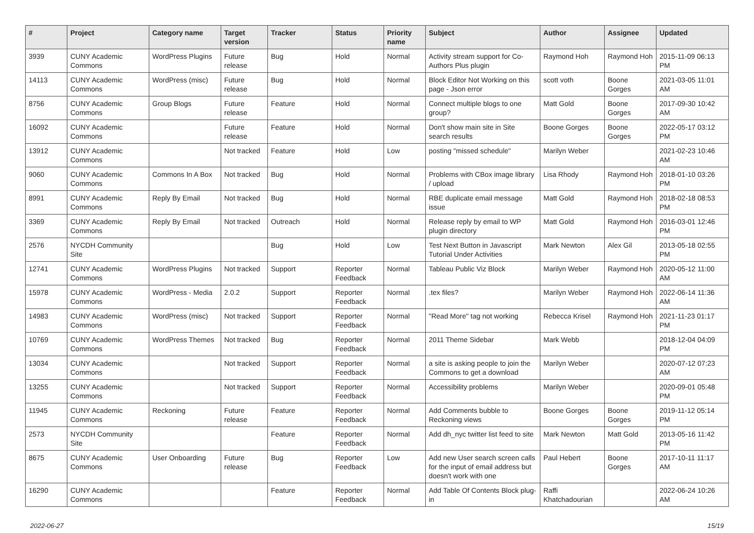| # | Project | Category name | Target version | Tracker | Status | Priority name | Subject | Author | Assignee | Updated |
| --- | --- | --- | --- | --- | --- | --- | --- | --- | --- | --- |
| 3939 | CUNY Academic Commons | WordPress Plugins | Future release | Bug | Hold | Normal | Activity stream support for Co-Authors Plus plugin | Raymond Hoh | Raymond Hoh | 2015-11-09 06:13 PM |
| 14113 | CUNY Academic Commons | WordPress (misc) | Future release | Bug | Hold | Normal | Block Editor Not Working on this page - Json error | scott voth | Boone Gorges | 2021-03-05 11:01 AM |
| 8756 | CUNY Academic Commons | Group Blogs | Future release | Feature | Hold | Normal | Connect multiple blogs to one group? | Matt Gold | Boone Gorges | 2017-09-30 10:42 AM |
| 16092 | CUNY Academic Commons | | Future release | Feature | Hold | Normal | Don't show main site in Site search results | Boone Gorges | Boone Gorges | 2022-05-17 03:12 PM |
| 13912 | CUNY Academic Commons | | Not tracked | Feature | Hold | Low | posting "missed schedule" | Marilyn Weber | | 2021-02-23 10:46 AM |
| 9060 | CUNY Academic Commons | Commons In A Box | Not tracked | Bug | Hold | Normal | Problems with CBox image library / upload | Lisa Rhody | Raymond Hoh | 2018-01-10 03:26 PM |
| 8991 | CUNY Academic Commons | Reply By Email | Not tracked | Bug | Hold | Normal | RBE duplicate email message issue | Matt Gold | Raymond Hoh | 2018-02-18 08:53 PM |
| 3369 | CUNY Academic Commons | Reply By Email | Not tracked | Outreach | Hold | Normal | Release reply by email to WP plugin directory | Matt Gold | Raymond Hoh | 2016-03-01 12:46 PM |
| 2576 | NYCDH Community Site | | | Bug | Hold | Low | Test Next Button in Javascript Tutorial Under Activities | Mark Newton | Alex Gil | 2013-05-18 02:55 PM |
| 12741 | CUNY Academic Commons | WordPress Plugins | Not tracked | Support | Reporter Feedback | Normal | Tableau Public Viz Block | Marilyn Weber | Raymond Hoh | 2020-05-12 11:00 AM |
| 15978 | CUNY Academic Commons | WordPress - Media | 2.0.2 | Support | Reporter Feedback | Normal | .tex files? | Marilyn Weber | Raymond Hoh | 2022-06-14 11:36 AM |
| 14983 | CUNY Academic Commons | WordPress (misc) | Not tracked | Support | Reporter Feedback | Normal | "Read More" tag not working | Rebecca Krisel | Raymond Hoh | 2021-11-23 01:17 PM |
| 10769 | CUNY Academic Commons | WordPress Themes | Not tracked | Bug | Reporter Feedback | Normal | 2011 Theme Sidebar | Mark Webb | | 2018-12-04 04:09 PM |
| 13034 | CUNY Academic Commons | | Not tracked | Support | Reporter Feedback | Normal | a site is asking people to join the Commons to get a download | Marilyn Weber | | 2020-07-12 07:23 AM |
| 13255 | CUNY Academic Commons | | Not tracked | Support | Reporter Feedback | Normal | Accessibility problems | Marilyn Weber | | 2020-09-01 05:48 PM |
| 11945 | CUNY Academic Commons | Reckoning | Future release | Feature | Reporter Feedback | Normal | Add Comments bubble to Reckoning views | Boone Gorges | Boone Gorges | 2019-11-12 05:14 PM |
| 2573 | NYCDH Community Site | | | Feature | Reporter Feedback | Normal | Add dh_nyc twitter list feed to site | Mark Newton | Matt Gold | 2013-05-16 11:42 PM |
| 8675 | CUNY Academic Commons | User Onboarding | Future release | Bug | Reporter Feedback | Low | Add new User search screen calls for the input of email address but doesn't work with one | Paul Hebert | Boone Gorges | 2017-10-11 11:17 AM |
| 16290 | CUNY Academic Commons | | | Feature | Reporter Feedback | Normal | Add Table Of Contents Block plug-in | Raffi Khatchadourian | | 2022-06-24 10:26 AM |
2022-06-27 15/19